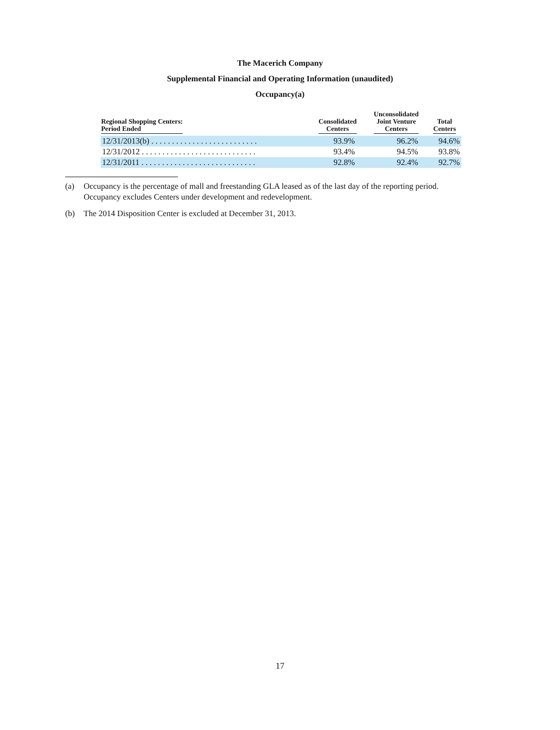The Macerich Company
Supplemental Financial and Operating Information (unaudited)
Occupancy(a)
| Regional Shopping Centers: Period Ended | Consolidated Centers | Unconsolidated Joint Venture Centers | Total Centers |
| --- | --- | --- | --- |
| 12/31/2013(b) . . . . . . . . . . . . . . . . . . . . . . . . . . | 93.9% | 96.2% | 94.6% |
| 12/31/2012 . . . . . . . . . . . . . . . . . . . . . . . . . . . . | 93.4% | 94.5% | 93.8% |
| 12/31/2011 . . . . . . . . . . . . . . . . . . . . . . . . . . . . | 92.8% | 92.4% | 92.7% |
(a) Occupancy is the percentage of mall and freestanding GLA leased as of the last day of the reporting period. Occupancy excludes Centers under development and redevelopment.
(b) The 2014 Disposition Center is excluded at December 31, 2013.
17